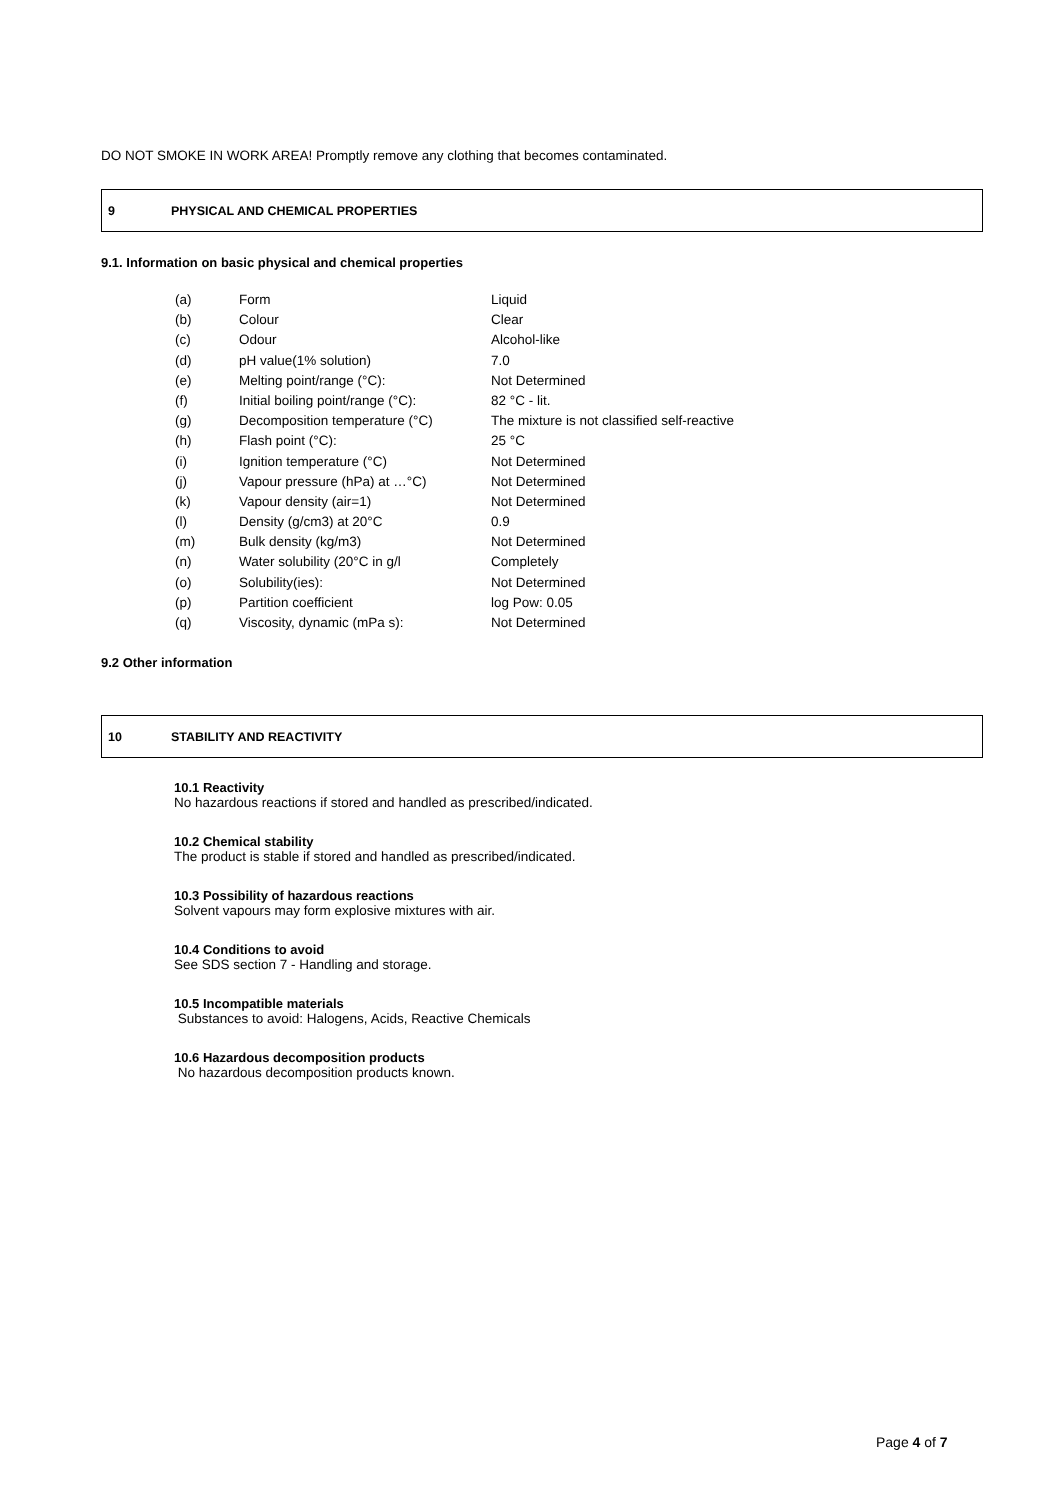DO NOT SMOKE IN WORK AREA! Promptly remove any clothing that becomes contaminated.
9 PHYSICAL AND CHEMICAL PROPERTIES
9.1. Information on basic physical and chemical properties
| (a) | Form | Liquid |
| (b) | Colour | Clear |
| (c) | Odour | Alcohol-like |
| (d) | pH value(1% solution) | 7.0 |
| (e) | Melting point/range (°C): | Not Determined |
| (f) | Initial boiling point/range (°C): | 82 °C - lit. |
| (g) | Decomposition temperature (°C) | The mixture is not classified self-reactive |
| (h) | Flash point (°C): | 25 °C |
| (i) | Ignition temperature (°C) | Not Determined |
| (j) | Vapour pressure (hPa) at …°C) | Not Determined |
| (k) | Vapour density (air=1) | Not Determined |
| (l) | Density (g/cm3) at 20°C | 0.9 |
| (m) | Bulk density (kg/m3) | Not Determined |
| (n) | Water solubility (20°C in g/l | Completely |
| (o) | Solubility(ies): | Not Determined |
| (p) | Partition coefficient | log Pow: 0.05 |
| (q) | Viscosity, dynamic (mPa s): | Not Determined |
9.2 Other information
10 STABILITY AND REACTIVITY
10.1 Reactivity
No hazardous reactions if stored and handled as prescribed/indicated.
10.2 Chemical stability
The product is stable if stored and handled as prescribed/indicated.
10.3 Possibility of hazardous reactions
Solvent vapours may form explosive mixtures with air.
10.4 Conditions to avoid
See SDS section 7 - Handling and storage.
10.5 Incompatible materials
Substances to avoid: Halogens, Acids, Reactive Chemicals
10.6 Hazardous decomposition products
No hazardous decomposition products known.
Page 4 of 7